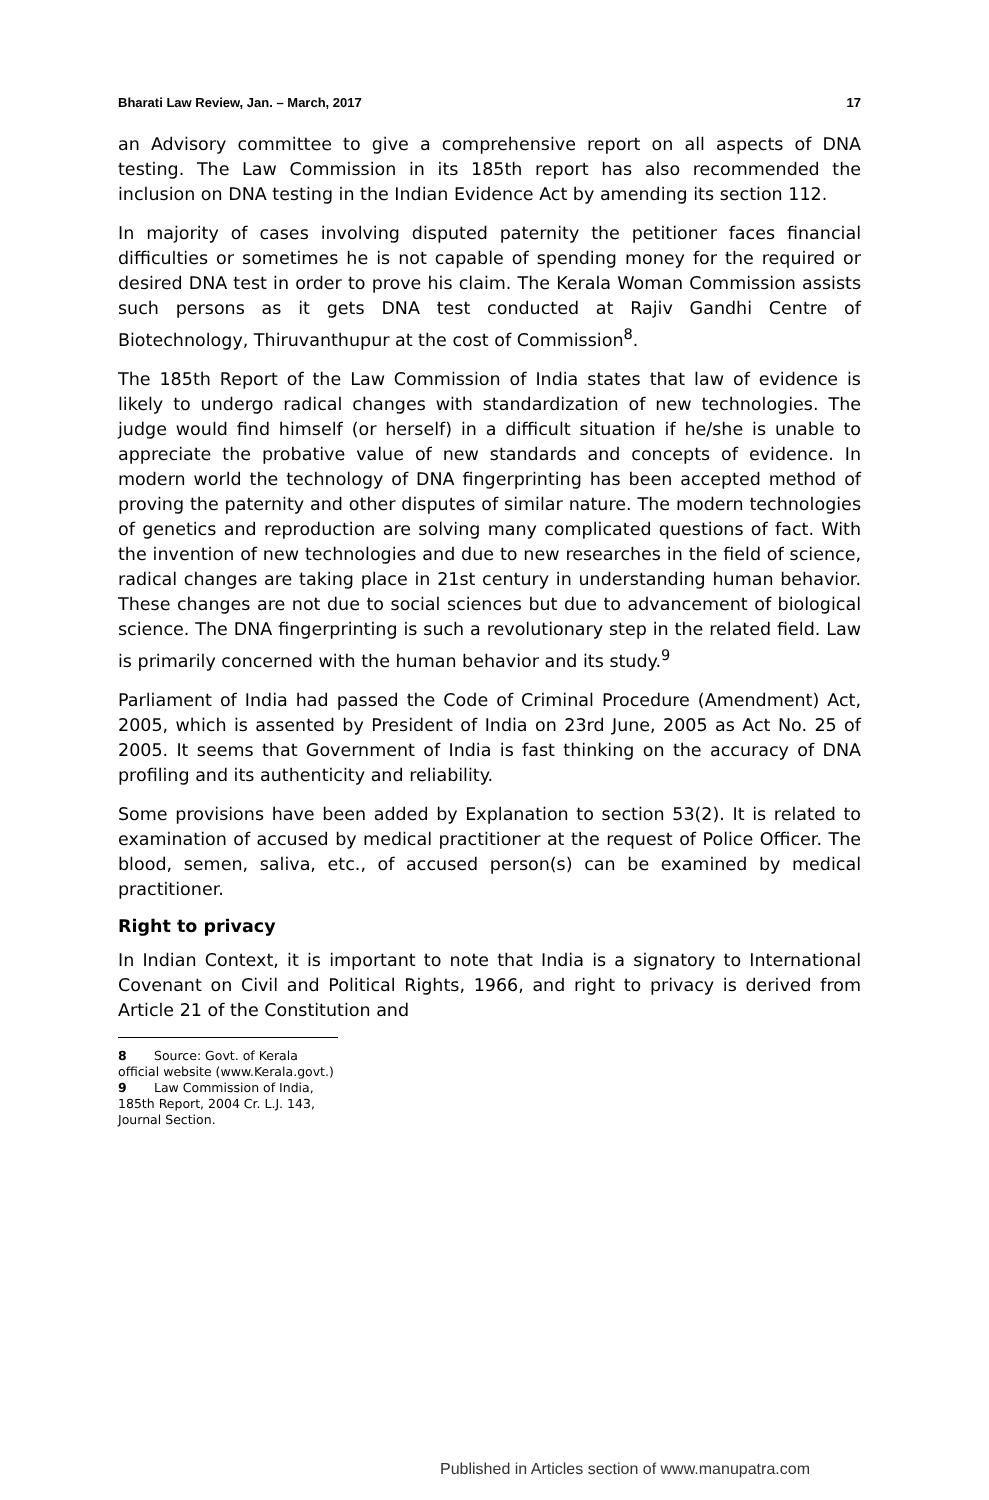Bharati Law Review, Jan. – March, 2017 17
an Advisory committee to give a comprehensive report on all aspects of DNA testing. The Law Commission in its 185th report has also recommended the inclusion on DNA testing in the Indian Evidence Act by amending its section 112.
In majority of cases involving disputed paternity the petitioner faces financial difficulties or sometimes he is not capable of spending money for the required or desired DNA test in order to prove his claim. The Kerala Woman Commission assists such persons as it gets DNA test conducted at Rajiv Gandhi Centre of Biotechnology, Thiruvanthupur at the cost of Commission<sup>8</sup>.
The 185th Report of the Law Commission of India states that law of evidence is likely to undergo radical changes with standardization of new technologies. The judge would find himself (or herself) in a difficult situation if he/she is unable to appreciate the probative value of new standards and concepts of evidence. In modern world the technology of DNA fingerprinting has been accepted method of proving the paternity and other disputes of similar nature. The modern technologies of genetics and reproduction are solving many complicated questions of fact. With the invention of new technologies and due to new researches in the field of science, radical changes are taking place in 21st century in understanding human behavior. These changes are not due to social sciences but due to advancement of biological science. The DNA fingerprinting is such a revolutionary step in the related field. Law is primarily concerned with the human behavior and its study.<sup>9</sup>
Parliament of India had passed the Code of Criminal Procedure (Amendment) Act, 2005, which is assented by President of India on 23rd June, 2005 as Act No. 25 of 2005. It seems that Government of India is fast thinking on the accuracy of DNA profiling and its authenticity and reliability.
Some provisions have been added by Explanation to section 53(2). It is related to examination of accused by medical practitioner at the request of Police Officer. The blood, semen, saliva, etc., of accused person(s) can be examined by medical practitioner.
Right to privacy
In Indian Context, it is important to note that India is a signatory to International Covenant on Civil and Political Rights, 1966, and right to privacy is derived from Article 21 of the Constitution and
8 Source: Govt. of Kerala official website (www.Kerala.govt.)
9 Law Commission of India, 185th Report, 2004 Cr. L.J. 143, Journal Section.
Published in Articles section of www.manupatra.com